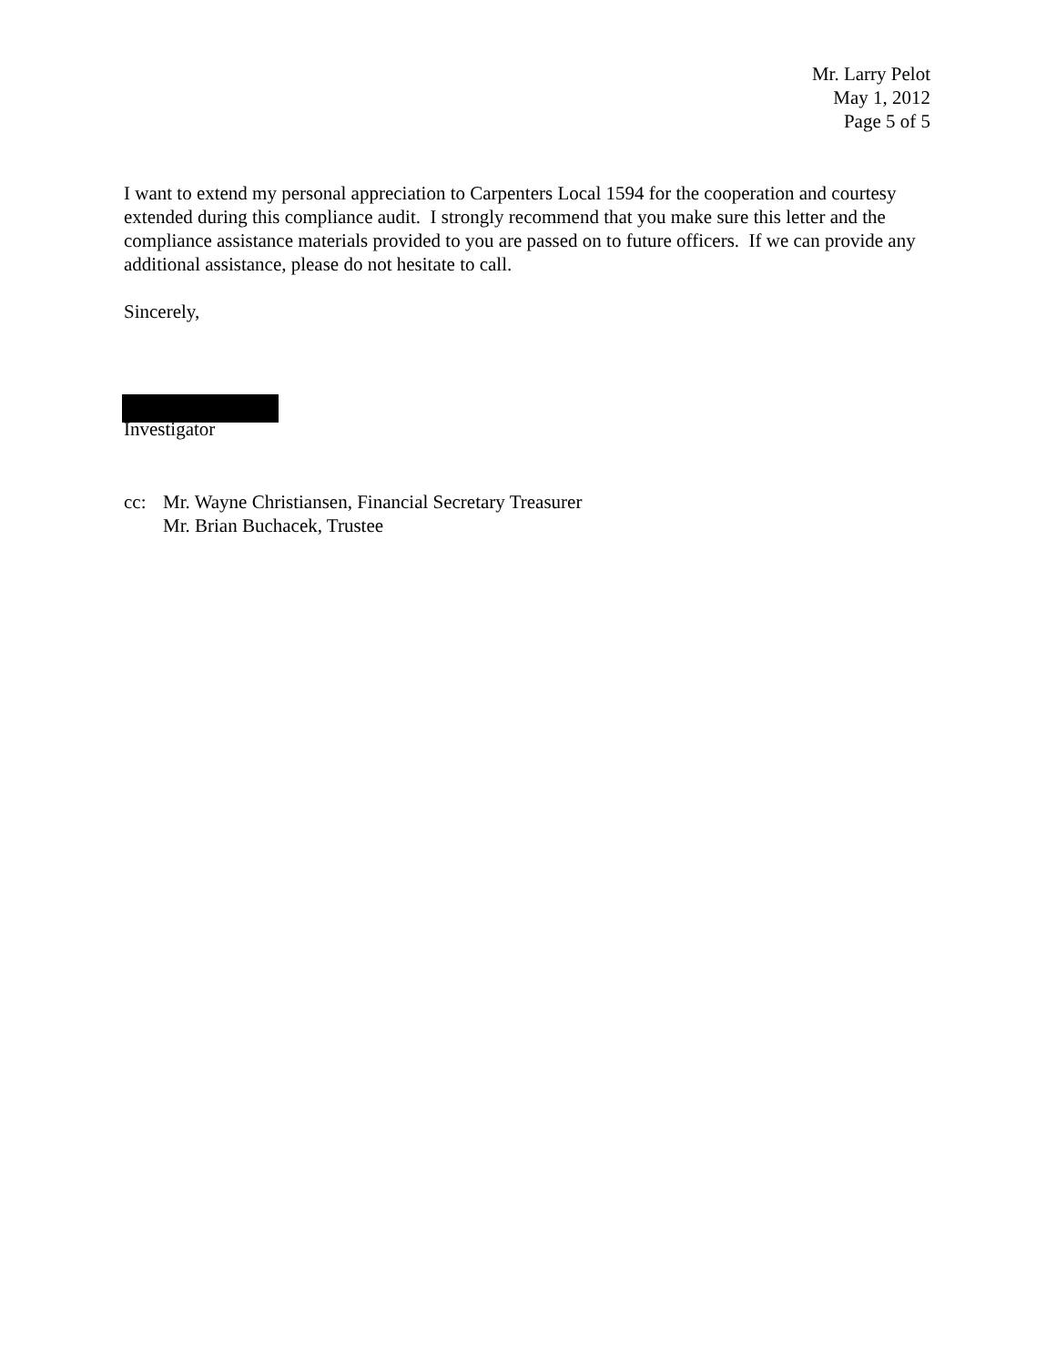Mr. Larry Pelot
May 1, 2012
Page 5 of 5
I want to extend my personal appreciation to Carpenters Local 1594 for the cooperation and courtesy extended during this compliance audit. I strongly recommend that you make sure this letter and the compliance assistance materials provided to you are passed on to future officers. If we can provide any additional assistance, please do not hesitate to call.
Sincerely,
Investigator
cc: Mr. Wayne Christiansen, Financial Secretary Treasurer
Mr. Brian Buchacek, Trustee